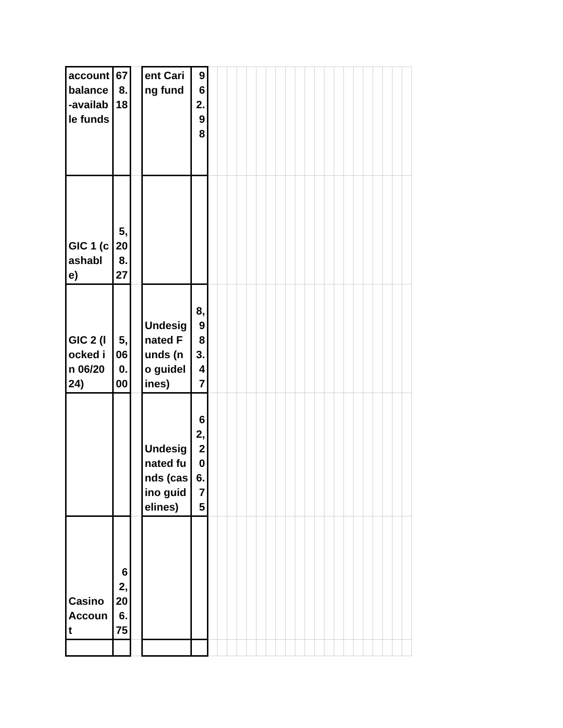| account balance-available funds | 678.18 | | ent Caring fund | 962.98 | | | | | | | | | | | | | | | | | | | | | |
| GIC 1 (cashable) | 5,208.27 | | | | | | | | | | | | | | | | | | | | | | | | |
| GIC 2 (locked in 06/2024) | 5,060.00 | | Undesignated Funds (no guidelines) | 8,983.47 | | | | | | | | | | | | | | | | | | | | | |
| | | | Undesignated funds (casino guidelines) | 62,206.75 | | | | | | | | | | | | | | | | | | | | | |
| Casino Account | 62,206.75 | | | | | | | | | | | | | | | | | | | | | | | | |